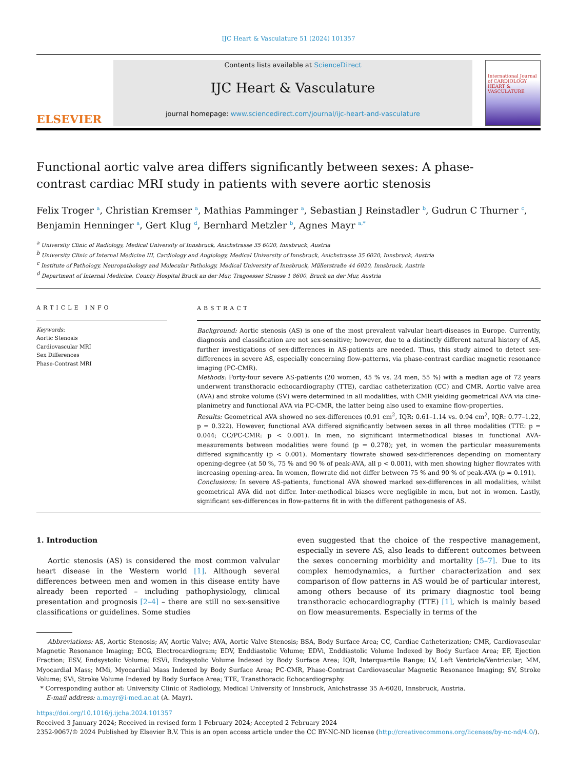IJC Heart & Vasculature 51 (2024) 101357
ELSEVIER
Contents lists available at ScienceDirect
IJC Heart & Vasculature
journal homepage: www.sciencedirect.com/journal/ijc-heart-and-vasculature
International Journal of CARDIOLOGY HEART & VASCULATURE
Functional aortic valve area differs significantly between sexes: A phase-contrast cardiac MRI study in patients with severe aortic stenosis
Felix Troger <sup>a</sup>, Christian Kremser <sup>a</sup>, Mathias Pamminger <sup>a</sup>, Sebastian J Reinstadler <sup>b</sup>, Gudrun C Thurner <sup>c</sup>, Benjamin Henninger <sup>a</sup>, Gert Klug <sup>d</sup>, Bernhard Metzler <sup>b</sup>, Agnes Mayr <sup>a,*</sup>
<sup>a</sup> University Clinic of Radiology, Medical University of Innsbruck, Anichstrasse 35 6020, Innsbruck, Austria
<sup>b</sup> University Clinic of Internal Medicine III, Cardiology and Angiology, Medical University of Innsbruck, Anichstrasse 35 6020, Innsbruck, Austria
<sup>c</sup> Institute of Pathology, Neuropathology and Molecular Pathology, Medical University of Innsbruck, Müllerstraße 44 6020, Innsbruck, Austria
<sup>d</sup> Department of Internal Medicine, County Hospital Bruck an der Mur, Tragoesser Strasse 1 8600, Bruck an der Mur, Austria
ARTICLE INFO
Keywords:
Aortic Stenosis
Cardiovascular MRI
Sex Differences
Phase-Contrast MRI
ABSTRACT
Background: Aortic stenosis (AS) is one of the most prevalent valvular heart-diseases in Europe. Currently, diagnosis and classification are not sex-sensitive; however, due to a distinctly different natural history of AS, further investigations of sex-differences in AS-patients are needed. Thus, this study aimed to detect sex-differences in severe AS, especially concerning flow-patterns, via phase-contrast cardiac magnetic resonance imaging (PC-CMR).
Methods: Forty-four severe AS-patients (20 women, 45 % vs. 24 men, 55 %) with a median age of 72 years underwent transthoracic echocardiography (TTE), cardiac catheterization (CC) and CMR. Aortic valve area (AVA) and stroke volume (SV) were determined in all modalities, with CMR yielding geometrical AVA via cine-planimetry and functional AVA via PC-CMR, the latter being also used to examine flow-properties.
Results: Geometrical AVA showed no sex-differences (0.91 cm<sup>2</sup>, IQR: 0.61–1.14 vs. 0.94 cm<sup>2</sup>, IQR: 0.77–1.22, p = 0.322). However, functional AVA differed significantly between sexes in all three modalities (TTE: p = 0.044; CC/PC-CMR: p < 0.001). In men, no significant intermethodical biases in functional AVA-measurements between modalities were found (p = 0.278); yet, in women the particular measurements differed significantly (p < 0.001). Momentary flowrate showed sex-differences depending on momentary opening-degree (at 50 %, 75 % and 90 % of peak-AVA, all p < 0.001), with men showing higher flowrates with increasing opening-area. In women, flowrate did not differ between 75 % and 90 % of peak-AVA (p = 0.191).
Conclusions: In severe AS-patients, functional AVA showed marked sex-differences in all modalities, whilst geometrical AVA did not differ. Inter-methodical biases were negligible in men, but not in women. Lastly, significant sex-differences in flow-patterns fit in with the different pathogenesis of AS.
1. Introduction
Aortic stenosis (AS) is considered the most common valvular heart disease in the Western world [1]. Although several differences between men and women in this disease entity have already been reported – including pathophysiology, clinical presentation and prognosis [2–4] – there are still no sex-sensitive classifications or guidelines. Some studies
even suggested that the choice of the respective management, especially in severe AS, also leads to different outcomes between the sexes concerning morbidity and mortality [5–7]. Due to its complex hemodynamics, a further characterization and sex comparison of flow patterns in AS would be of particular interest, among others because of its primary diagnostic tool being transthoracic echocardiography (TTE) [1], which is mainly based on flow measurements. Especially in terms of the
Abbreviations: AS, Aortic Stenosis; AV, Aortic Valve; AVA, Aortic Valve Stenosis; BSA, Body Surface Area; CC, Cardiac Catheterization; CMR, Cardiovascular Magnetic Resonance Imaging; ECG, Electrocardiogram; EDV, Enddiastolic Volume; EDVi, Enddiastolic Volume Indexed by Body Surface Area; EF, Ejection Fraction; ESV, Endsystolic Volume; ESVi, Endsystolic Volume Indexed by Body Surface Area; IQR, Interquartile Range; LV, Left Ventricle/Ventricular; MM, Myocardial Mass; MMi, Myocardial Mass Indexed by Body Surface Area; PC-CMR, Phase-Contrast Cardiovascular Magnetic Resonance Imaging; SV, Stroke Volume; SVi, Stroke Volume Indexed by Body Surface Area; TTE, Transthoracic Echocardiography.
* Corresponding author at: University Clinic of Radiology, Medical University of Innsbruck, Anichstrasse 35 A-6020, Innsbruck, Austria.
E-mail address: a.mayr@i-med.ac.at (A. Mayr).
https://doi.org/10.1016/j.ijcha.2024.101357
Received 3 January 2024; Received in revised form 1 February 2024; Accepted 2 February 2024
2352-9067/© 2024 Published by Elsevier B.V. This is an open access article under the CC BY-NC-ND license (http://creativecommons.org/licenses/by-nc-nd/4.0/).